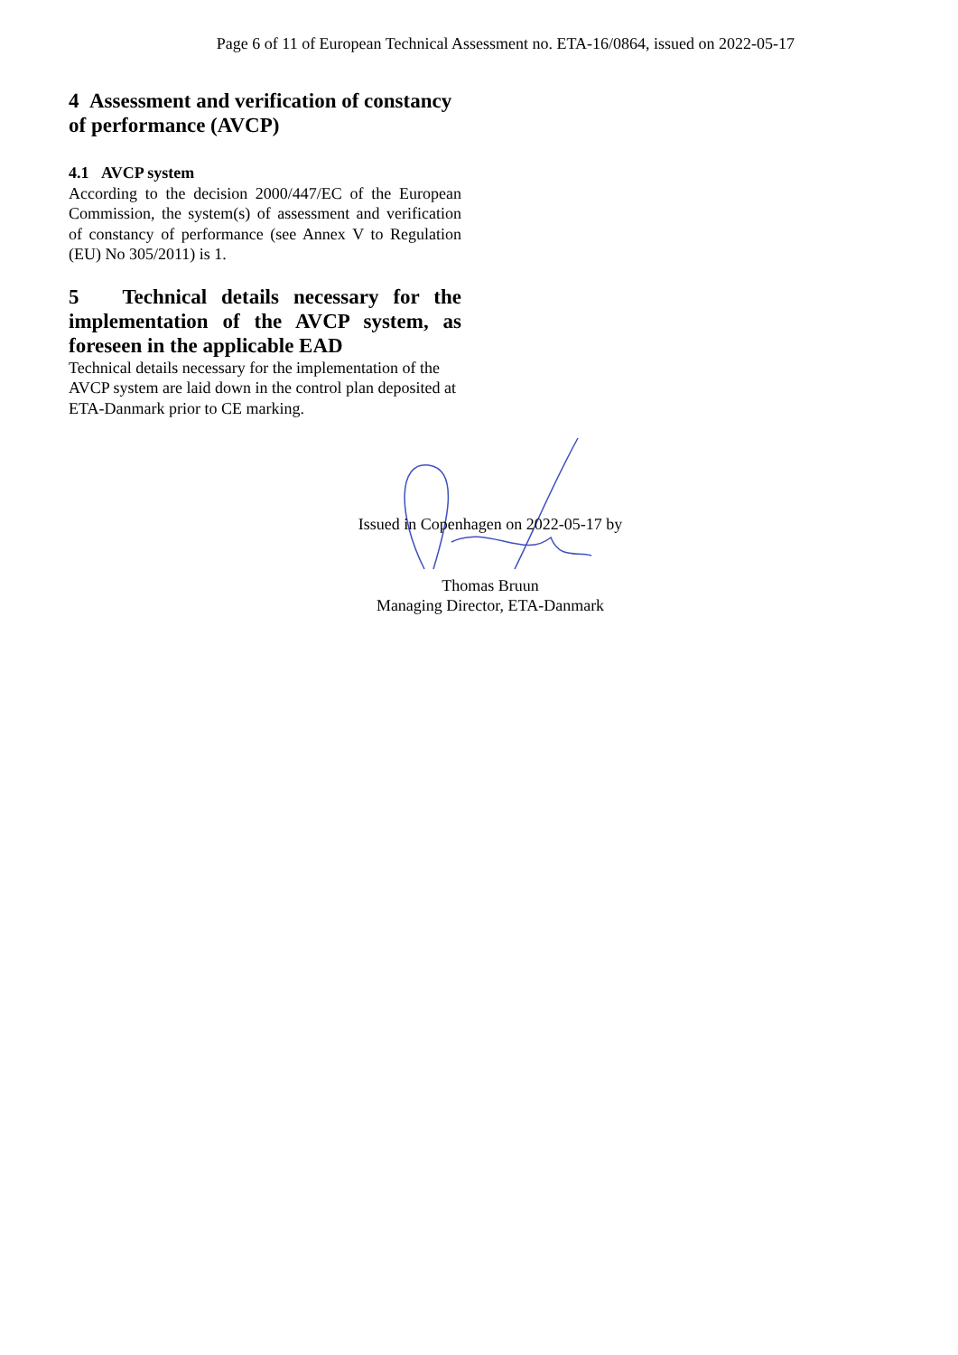Page 6 of 11 of European Technical Assessment no. ETA-16/0864, issued on 2022-05-17
4 Assessment and verification of constancy of performance (AVCP)
4.1 AVCP system
According to the decision 2000/447/EC of the European Commission, the system(s) of assessment and verification of constancy of performance (see Annex V to Regulation (EU) No 305/2011) is 1.
5 Technical details necessary for the implementation of the AVCP system, as foreseen in the applicable EAD
Technical details necessary for the implementation of the AVCP system are laid down in the control plan deposited at ETA-Danmark prior to CE marking.
Issued in Copenhagen on 2022-05-17 by
Thomas Bruun
Managing Director, ETA-Danmark